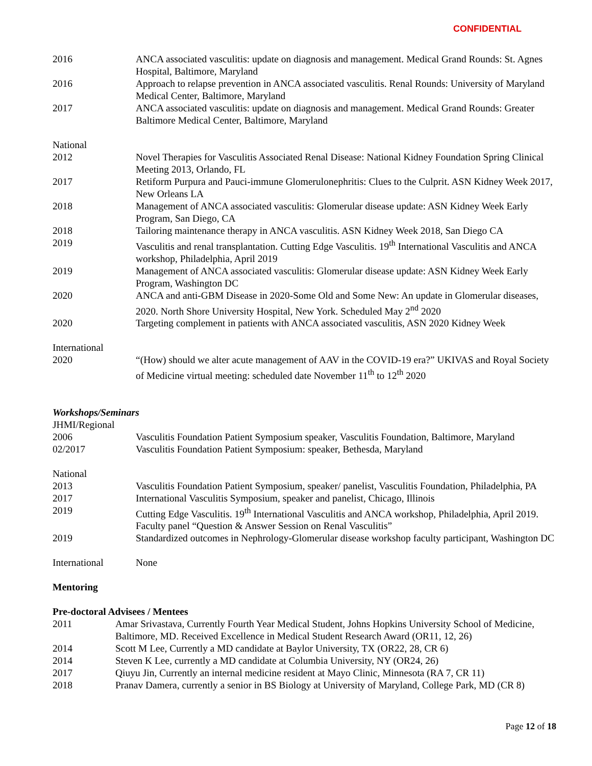CONFIDENTIAL
2016 ANCA associated vasculitis: update on diagnosis and management. Medical Grand Rounds: St. Agnes Hospital, Baltimore, Maryland
2016 Approach to relapse prevention in ANCA associated vasculitis. Renal Rounds: University of Maryland Medical Center, Baltimore, Maryland
2017 ANCA associated vasculitis: update on diagnosis and management. Medical Grand Rounds: Greater Baltimore Medical Center, Baltimore, Maryland
National
2012 Novel Therapies for Vasculitis Associated Renal Disease: National Kidney Foundation Spring Clinical Meeting 2013, Orlando, FL
2017 Retiform Purpura and Pauci-immune Glomerulonephritis: Clues to the Culprit. ASN Kidney Week 2017, New Orleans LA
2018 Management of ANCA associated vasculitis: Glomerular disease update: ASN Kidney Week Early Program, San Diego, CA
2018 Tailoring maintenance therapy in ANCA vasculitis. ASN Kidney Week 2018, San Diego CA
2019 Vasculitis and renal transplantation. Cutting Edge Vasculitis. 19<sup>th</sup> International Vasculitis and ANCA workshop, Philadelphia, April 2019
2019 Management of ANCA associated vasculitis: Glomerular disease update: ASN Kidney Week Early Program, Washington DC
2020 ANCA and anti-GBM Disease in 2020-Some Old and Some New: An update in Glomerular diseases, 2020. North Shore University Hospital, New York. Scheduled May 2<sup>nd</sup> 2020
2020 Targeting complement in patients with ANCA associated vasculitis, ASN 2020 Kidney Week
International
2020 “(How) should we alter acute management of AAV in the COVID-19 era?” UKIVAS and Royal Society of Medicine virtual meeting: scheduled date November 11<sup>th</sup> to 12<sup>th</sup> 2020
Workshops/Seminars
JHMI/Regional
2006 Vasculitis Foundation Patient Symposium speaker, Vasculitis Foundation, Baltimore, Maryland
02/2017 Vasculitis Foundation Patient Symposium: speaker, Bethesda, Maryland
National
2013 Vasculitis Foundation Patient Symposium, speaker/ panelist, Vasculitis Foundation, Philadelphia, PA
2017 International Vasculitis Symposium, speaker and panelist, Chicago, Illinois
2019 Cutting Edge Vasculitis. 19<sup>th</sup> International Vasculitis and ANCA workshop, Philadelphia, April 2019. Faculty panel “Question & Answer Session on Renal Vasculitis”
2019 Standardized outcomes in Nephrology-Glomerular disease workshop faculty participant, Washington DC
International None
Mentoring
Pre-doctoral Advisees / Mentees
2011 Amar Srivastava, Currently Fourth Year Medical Student, Johns Hopkins University School of Medicine, Baltimore, MD. Received Excellence in Medical Student Research Award (OR11, 12, 26)
2014 Scott M Lee, Currently a MD candidate at Baylor University, TX (OR22, 28, CR 6)
2014 Steven K Lee, currently a MD candidate at Columbia University, NY (OR24, 26)
2017 Qiuyu Jin, Currently an internal medicine resident at Mayo Clinic, Minnesota (RA 7, CR 11)
2018 Pranav Damera, currently a senior in BS Biology at University of Maryland, College Park, MD (CR 8)
Page 12 of 18